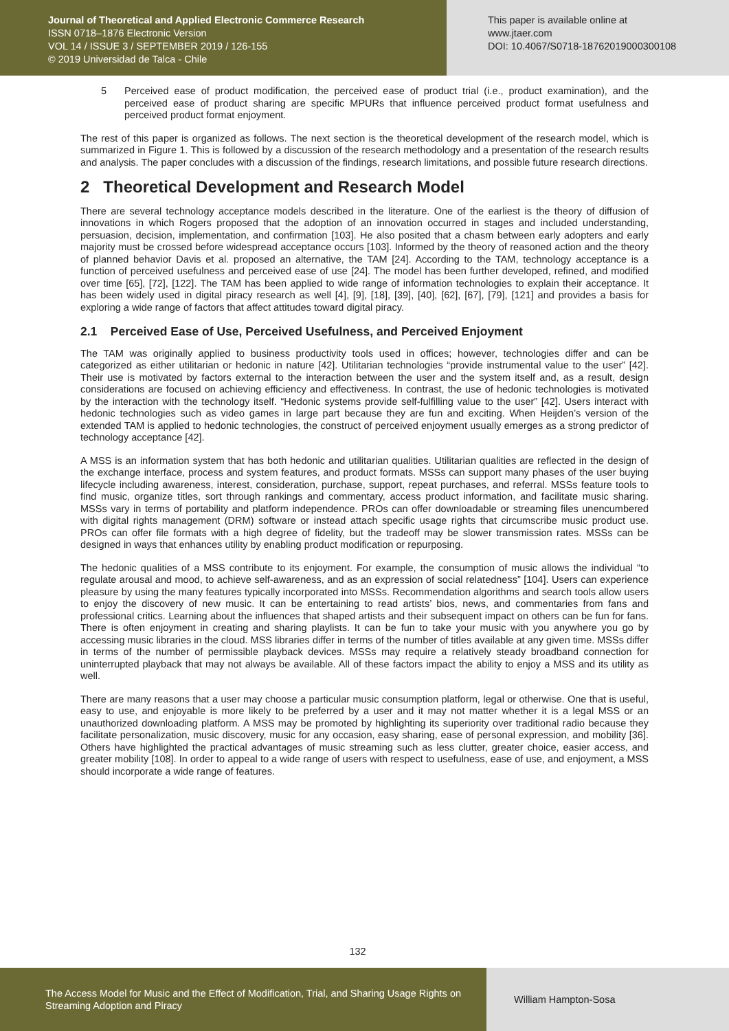Journal of Theoretical and Applied Electronic Commerce Research
ISSN 0718–1876 Electronic Version
VOL 14 / ISSUE 3 / SEPTEMBER 2019 / 126-155
© 2019 Universidad de Talca - Chile
This paper is available online at
www.jtaer.com
DOI: 10.4067/S0718-18762019000300108
5 Perceived ease of product modification, the perceived ease of product trial (i.e., product examination), and the perceived ease of product sharing are specific MPURs that influence perceived product format usefulness and perceived product format enjoyment.
The rest of this paper is organized as follows. The next section is the theoretical development of the research model, which is summarized in Figure 1. This is followed by a discussion of the research methodology and a presentation of the research results and analysis. The paper concludes with a discussion of the findings, research limitations, and possible future research directions.
2 Theoretical Development and Research Model
There are several technology acceptance models described in the literature. One of the earliest is the theory of diffusion of innovations in which Rogers proposed that the adoption of an innovation occurred in stages and included understanding, persuasion, decision, implementation, and confirmation [103]. He also posited that a chasm between early adopters and early majority must be crossed before widespread acceptance occurs [103]. Informed by the theory of reasoned action and the theory of planned behavior Davis et al. proposed an alternative, the TAM [24]. According to the TAM, technology acceptance is a function of perceived usefulness and perceived ease of use [24]. The model has been further developed, refined, and modified over time [65], [72], [122]. The TAM has been applied to wide range of information technologies to explain their acceptance. It has been widely used in digital piracy research as well [4], [9], [18], [39], [40], [62], [67], [79], [121] and provides a basis for exploring a wide range of factors that affect attitudes toward digital piracy.
2.1 Perceived Ease of Use, Perceived Usefulness, and Perceived Enjoyment
The TAM was originally applied to business productivity tools used in offices; however, technologies differ and can be categorized as either utilitarian or hedonic in nature [42]. Utilitarian technologies “provide instrumental value to the user” [42]. Their use is motivated by factors external to the interaction between the user and the system itself and, as a result, design considerations are focused on achieving efficiency and effectiveness. In contrast, the use of hedonic technologies is motivated by the interaction with the technology itself. “Hedonic systems provide self-fulfilling value to the user” [42]. Users interact with hedonic technologies such as video games in large part because they are fun and exciting. When Heijden’s version of the extended TAM is applied to hedonic technologies, the construct of perceived enjoyment usually emerges as a strong predictor of technology acceptance [42].
A MSS is an information system that has both hedonic and utilitarian qualities. Utilitarian qualities are reflected in the design of the exchange interface, process and system features, and product formats. MSSs can support many phases of the user buying lifecycle including awareness, interest, consideration, purchase, support, repeat purchases, and referral. MSSs feature tools to find music, organize titles, sort through rankings and commentary, access product information, and facilitate music sharing. MSSs vary in terms of portability and platform independence. PROs can offer downloadable or streaming files unencumbered with digital rights management (DRM) software or instead attach specific usage rights that circumscribe music product use. PROs can offer file formats with a high degree of fidelity, but the tradeoff may be slower transmission rates. MSSs can be designed in ways that enhances utility by enabling product modification or repurposing.
The hedonic qualities of a MSS contribute to its enjoyment. For example, the consumption of music allows the individual “to regulate arousal and mood, to achieve self-awareness, and as an expression of social relatedness” [104]. Users can experience pleasure by using the many features typically incorporated into MSSs. Recommendation algorithms and search tools allow users to enjoy the discovery of new music. It can be entertaining to read artists’ bios, news, and commentaries from fans and professional critics. Learning about the influences that shaped artists and their subsequent impact on others can be fun for fans. There is often enjoyment in creating and sharing playlists. It can be fun to take your music with you anywhere you go by accessing music libraries in the cloud. MSS libraries differ in terms of the number of titles available at any given time. MSSs differ in terms of the number of permissible playback devices. MSSs may require a relatively steady broadband connection for uninterrupted playback that may not always be available. All of these factors impact the ability to enjoy a MSS and its utility as well.
There are many reasons that a user may choose a particular music consumption platform, legal or otherwise. One that is useful, easy to use, and enjoyable is more likely to be preferred by a user and it may not matter whether it is a legal MSS or an unauthorized downloading platform. A MSS may be promoted by highlighting its superiority over traditional radio because they facilitate personalization, music discovery, music for any occasion, easy sharing, ease of personal expression, and mobility [36]. Others have highlighted the practical advantages of music streaming such as less clutter, greater choice, easier access, and greater mobility [108]. In order to appeal to a wide range of users with respect to usefulness, ease of use, and enjoyment, a MSS should incorporate a wide range of features.
132
The Access Model for Music and the Effect of Modification, Trial, and Sharing Usage Rights on Streaming Adoption and Piracy
William Hampton-Sosa